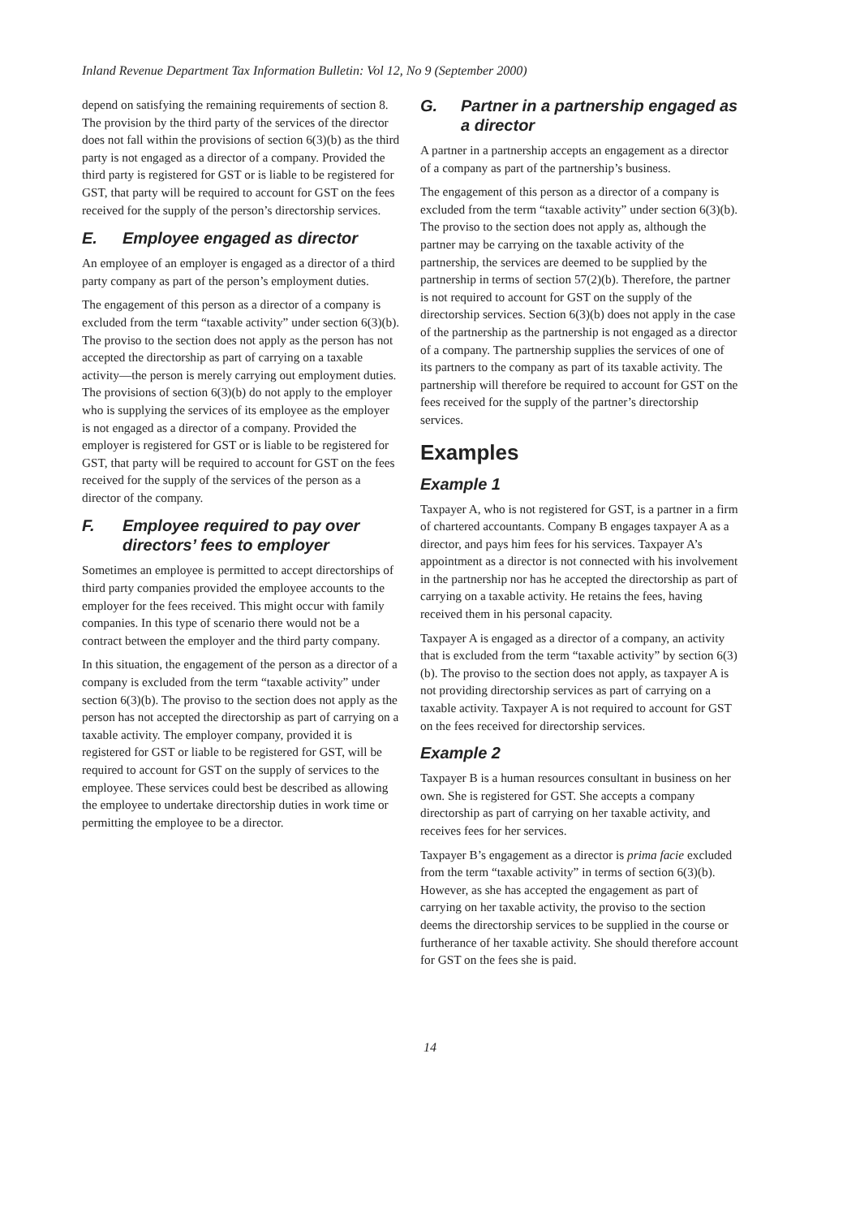Inland Revenue Department Tax Information Bulletin: Vol 12, No 9 (September 2000)
depend on satisfying the remaining requirements of section 8. The provision by the third party of the services of the director does not fall within the provisions of section 6(3)(b) as the third party is not engaged as a director of a company. Provided the third party is registered for GST or is liable to be registered for GST, that party will be required to account for GST on the fees received for the supply of the person’s directorship services.
E. Employee engaged as director
An employee of an employer is engaged as a director of a third party company as part of the person’s employment duties.
The engagement of this person as a director of a company is excluded from the term “taxable activity” under section 6(3)(b). The proviso to the section does not apply as the person has not accepted the directorship as part of carrying on a taxable activity—the person is merely carrying out employment duties. The provisions of section 6(3)(b) do not apply to the employer who is supplying the services of its employee as the employer is not engaged as a director of a company. Provided the employer is registered for GST or is liable to be registered for GST, that party will be required to account for GST on the fees received for the supply of the services of the person as a director of the company.
F. Employee required to pay over directors’ fees to employer
Sometimes an employee is permitted to accept directorships of third party companies provided the employee accounts to the employer for the fees received. This might occur with family companies. In this type of scenario there would not be a contract between the employer and the third party company.
In this situation, the engagement of the person as a director of a company is excluded from the term “taxable activity” under section 6(3)(b). The proviso to the section does not apply as the person has not accepted the directorship as part of carrying on a taxable activity. The employer company, provided it is registered for GST or liable to be registered for GST, will be required to account for GST on the supply of services to the employee. These services could best be described as allowing the employee to undertake directorship duties in work time or permitting the employee to be a director.
G. Partner in a partnership engaged as a director
A partner in a partnership accepts an engagement as a director of a company as part of the partnership’s business.
The engagement of this person as a director of a company is excluded from the term “taxable activity” under section 6(3)(b). The proviso to the section does not apply as, although the partner may be carrying on the taxable activity of the partnership, the services are deemed to be supplied by the partnership in terms of section 57(2)(b). Therefore, the partner is not required to account for GST on the supply of the directorship services. Section 6(3)(b) does not apply in the case of the partnership as the partnership is not engaged as a director of a company. The partnership supplies the services of one of its partners to the company as part of its taxable activity. The partnership will therefore be required to account for GST on the fees received for the supply of the partner’s directorship services.
Examples
Example 1
Taxpayer A, who is not registered for GST, is a partner in a firm of chartered accountants. Company B engages taxpayer A as a director, and pays him fees for his services. Taxpayer A’s appointment as a director is not connected with his involvement in the partnership nor has he accepted the directorship as part of carrying on a taxable activity. He retains the fees, having received them in his personal capacity.
Taxpayer A is engaged as a director of a company, an activity that is excluded from the term “taxable activity” by section 6(3)(b). The proviso to the section does not apply, as taxpayer A is not providing directorship services as part of carrying on a taxable activity. Taxpayer A is not required to account for GST on the fees received for directorship services.
Example 2
Taxpayer B is a human resources consultant in business on her own. She is registered for GST. She accepts a company directorship as part of carrying on her taxable activity, and receives fees for her services.
Taxpayer B’s engagement as a director is prima facie excluded from the term “taxable activity” in terms of section 6(3)(b). However, as she has accepted the engagement as part of carrying on her taxable activity, the proviso to the section deems the directorship services to be supplied in the course or furtherance of her taxable activity. She should therefore account for GST on the fees she is paid.
14